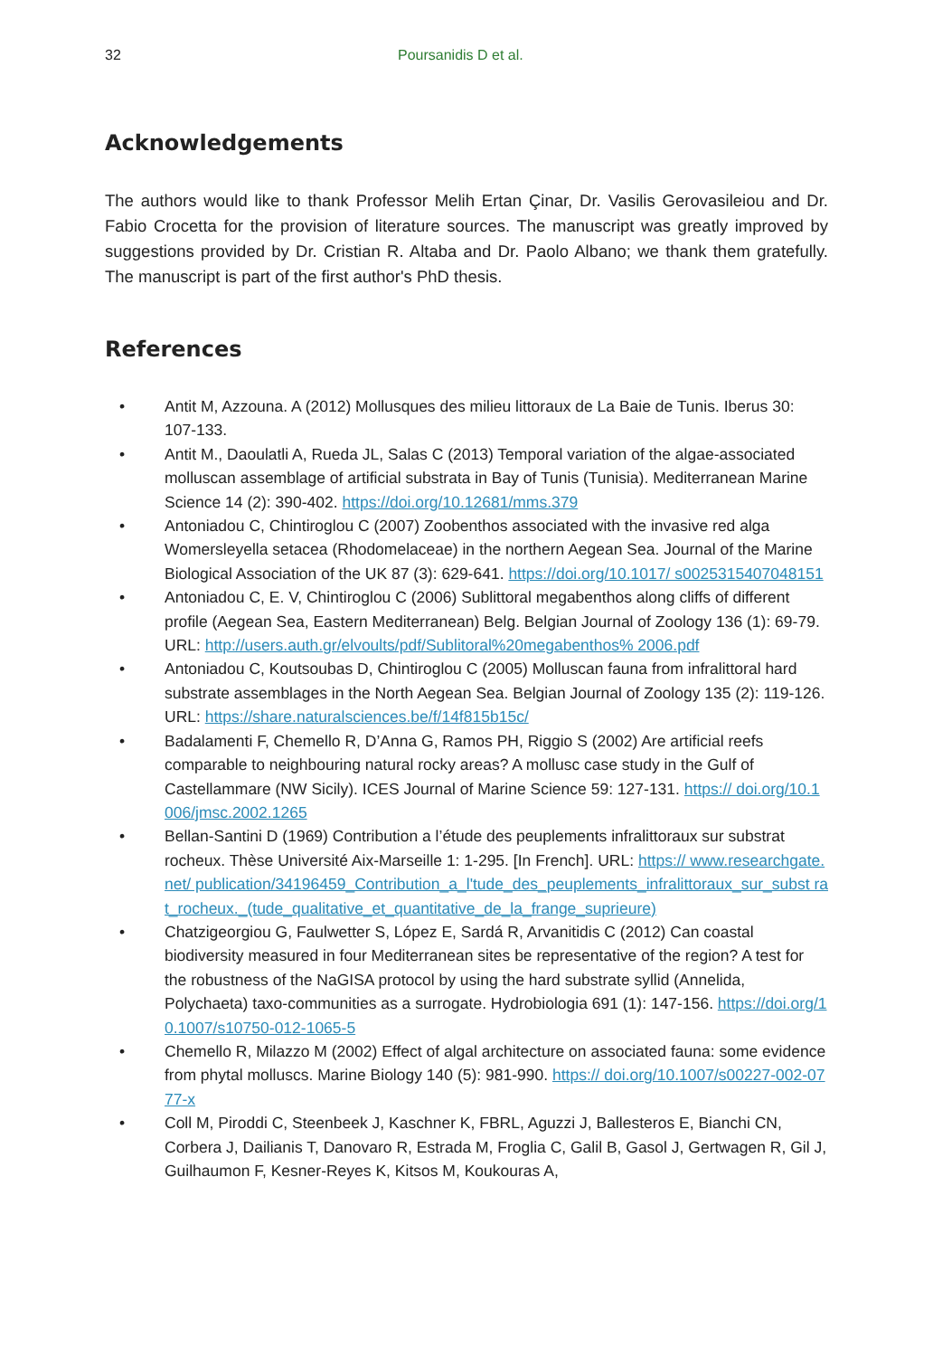32 Poursanidis D et al.
Acknowledgements
The authors would like to thank Professor Melih Ertan Çinar, Dr. Vasilis Gerovasileiou and Dr. Fabio Crocetta for the provision of literature sources. The manuscript was greatly improved by suggestions provided by Dr. Cristian R. Altaba and Dr. Paolo Albano; we thank them gratefully. The manuscript is part of the first author's PhD thesis.
References
• Antit M, Azzouna. A (2012) Mollusques des milieu littoraux de La Baie de Tunis. Iberus 30: 107-133.
• Antit M., Daoulatli A, Rueda JL, Salas C (2013) Temporal variation of the algae-associated molluscan assemblage of artificial substrata in Bay of Tunis (Tunisia). Mediterranean Marine Science 14 (2): 390-402. https://doi.org/10.12681/mms.379
• Antoniadou C, Chintiroglou C (2007) Zoobenthos associated with the invasive red alga Womersleyella setacea (Rhodomelaceae) in the northern Aegean Sea. Journal of the Marine Biological Association of the UK 87 (3): 629-641. https://doi.org/10.1017/ s0025315407048151
• Antoniadou C, E. V, Chintiroglou C (2006) Sublittoral megabenthos along cliffs of different profile (Aegean Sea, Eastern Mediterranean) Belg. Belgian Journal of Zoology 136 (1): 69-79. URL: http://users.auth.gr/elvoults/pdf/Sublitoral%20megabenthos% 2006.pdf
• Antoniadou C, Koutsoubas D, Chintiroglou C (2005) Molluscan fauna from infralittoral hard substrate assemblages in the North Aegean Sea. Belgian Journal of Zoology 135 (2): 119-126. URL: https://share.naturalsciences.be/f/14f815b15c/
• Badalamenti F, Chemello R, D’Anna G, Ramos PH, Riggio S (2002) Are artificial reefs comparable to neighbouring natural rocky areas? A mollusc case study in the Gulf of Castellammare (NW Sicily). ICES Journal of Marine Science 59: 127-131. https:// doi.org/10.1006/jmsc.2002.1265
• Bellan-Santini D (1969) Contribution a l’étude des peuplements infralittoraux sur substrat rocheux. Thèse Université Aix-Marseille 1: 1-295. [In French]. URL: https:// www.researchgate.net/ publication/34196459_Contribution_a_l'tude_des_peuplements_infralittoraux_sur_subst rat_rocheux._(tude_qualitative_et_quantitative_de_la_frange_suprieure)
• Chatzigeorgiou G, Faulwetter S, López E, Sardá R, Arvanitidis C (2012) Can coastal biodiversity measured in four Mediterranean sites be representative of the region? A test for the robustness of the NaGISA protocol by using the hard substrate syllid (Annelida, Polychaeta) taxo-communities as a surrogate. Hydrobiologia 691 (1): 147-156. https://doi.org/10.1007/s10750-012-1065-5
• Chemello R, Milazzo M (2002) Effect of algal architecture on associated fauna: some evidence from phytal molluscs. Marine Biology 140 (5): 981-990. https:// doi.org/10.1007/s00227-002-0777-x
• Coll M, Piroddi C, Steenbeek J, Kaschner K, FBRL, Aguzzi J, Ballesteros E, Bianchi CN, Corbera J, Dailianis T, Danovaro R, Estrada M, Froglia C, Galil B, Gasol J, Gertwagen R, Gil J, Guilhaumon F, Kesner-Reyes K, Kitsos M, Koukouras A,